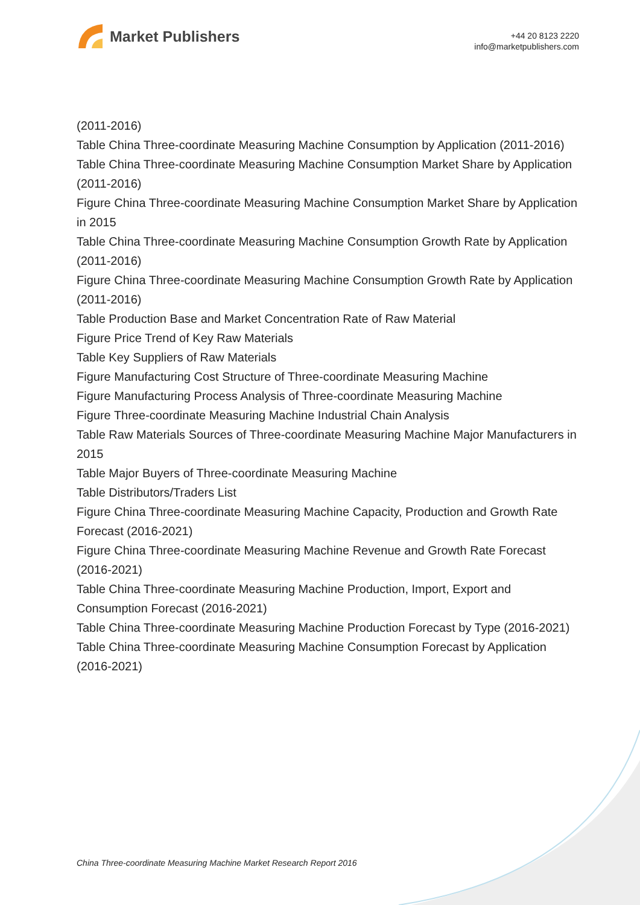Market Publishers
+44 20 8123 2220
info@marketpublishers.com
(2011-2016)
Table China Three-coordinate Measuring Machine Consumption by Application (2011-2016)
Table China Three-coordinate Measuring Machine Consumption Market Share by Application (2011-2016)
Figure China Three-coordinate Measuring Machine Consumption Market Share by Application in 2015
Table China Three-coordinate Measuring Machine Consumption Growth Rate by Application (2011-2016)
Figure China Three-coordinate Measuring Machine Consumption Growth Rate by Application (2011-2016)
Table Production Base and Market Concentration Rate of Raw Material
Figure Price Trend of Key Raw Materials
Table Key Suppliers of Raw Materials
Figure Manufacturing Cost Structure of Three-coordinate Measuring Machine
Figure Manufacturing Process Analysis of Three-coordinate Measuring Machine
Figure Three-coordinate Measuring Machine Industrial Chain Analysis
Table Raw Materials Sources of Three-coordinate Measuring Machine Major Manufacturers in 2015
Table Major Buyers of Three-coordinate Measuring Machine
Table Distributors/Traders List
Figure China Three-coordinate Measuring Machine Capacity, Production and Growth Rate Forecast (2016-2021)
Figure China Three-coordinate Measuring Machine Revenue and Growth Rate Forecast (2016-2021)
Table China Three-coordinate Measuring Machine Production, Import, Export and Consumption Forecast (2016-2021)
Table China Three-coordinate Measuring Machine Production Forecast by Type (2016-2021)
Table China Three-coordinate Measuring Machine Consumption Forecast by Application (2016-2021)
China Three-coordinate Measuring Machine Market Research Report 2016